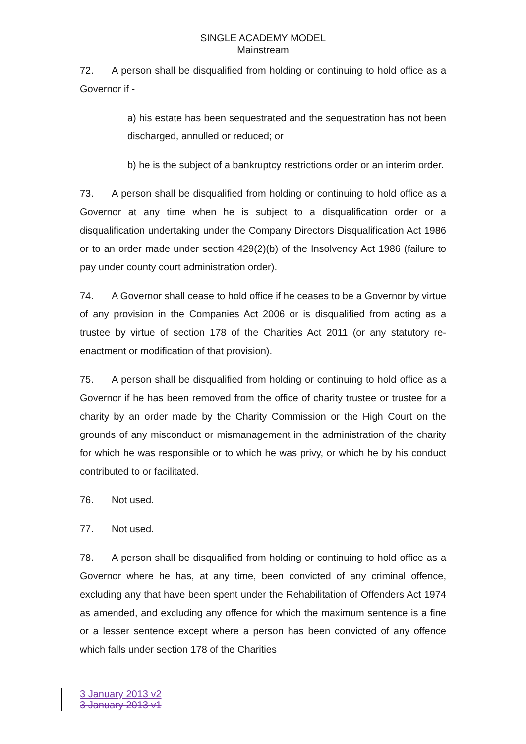SINGLE ACADEMY MODEL
Mainstream
72. A person shall be disqualified from holding or continuing to hold office as a Governor if -
a) his estate has been sequestrated and the sequestration has not been discharged, annulled or reduced; or
b) he is the subject of a bankruptcy restrictions order or an interim order.
73. A person shall be disqualified from holding or continuing to hold office as a Governor at any time when he is subject to a disqualification order or a disqualification undertaking under the Company Directors Disqualification Act 1986 or to an order made under section 429(2)(b) of the Insolvency Act 1986 (failure to pay under county court administration order).
74. A Governor shall cease to hold office if he ceases to be a Governor by virtue of any provision in the Companies Act 2006 or is disqualified from acting as a trustee by virtue of section 178 of the Charities Act 2011 (or any statutory re-enactment or modification of that provision).
75. A person shall be disqualified from holding or continuing to hold office as a Governor if he has been removed from the office of charity trustee or trustee for a charity by an order made by the Charity Commission or the High Court on the grounds of any misconduct or mismanagement in the administration of the charity for which he was responsible or to which he was privy, or which he by his conduct contributed to or facilitated.
76. Not used.
77. Not used.
78. A person shall be disqualified from holding or continuing to hold office as a Governor where he has, at any time, been convicted of any criminal offence, excluding any that have been spent under the Rehabilitation of Offenders Act 1974 as amended, and excluding any offence for which the maximum sentence is a fine or a lesser sentence except where a person has been convicted of any offence which falls under section 178 of the Charities
3 January 2013 v2
3 January 2013 v1